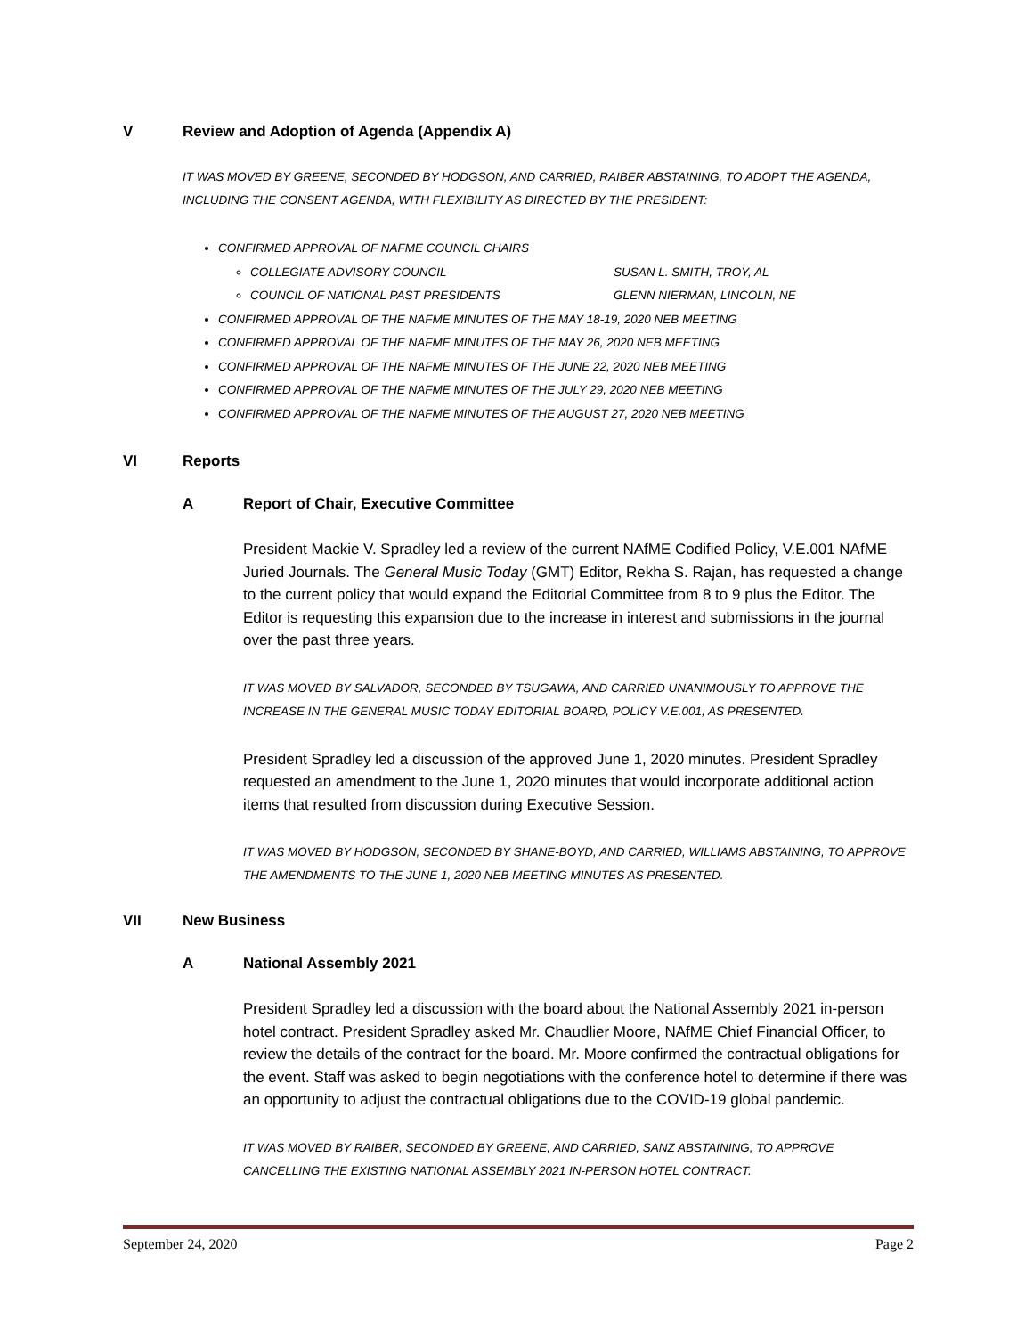V Review and Adoption of Agenda (Appendix A)
IT WAS MOVED BY GREENE, SECONDED BY HODGSON, AND CARRIED, RAIBER ABSTAINING, TO ADOPT THE AGENDA, INCLUDING THE CONSENT AGENDA, WITH FLEXIBILITY AS DIRECTED BY THE PRESIDENT:
CONFIRMED APPROVAL OF NAFME COUNCIL CHAIRS
COLLEGIATE ADVISORY COUNCIL SUSAN L. SMITH, TROY, AL
COUNCIL OF NATIONAL PAST PRESIDENTS GLENN NIERMAN, LINCOLN, NE
CONFIRMED APPROVAL OF THE NAFME MINUTES OF THE MAY 18-19, 2020 NEB MEETING
CONFIRMED APPROVAL OF THE NAFME MINUTES OF THE MAY 26, 2020 NEB MEETING
CONFIRMED APPROVAL OF THE NAFME MINUTES OF THE JUNE 22, 2020 NEB MEETING
CONFIRMED APPROVAL OF THE NAFME MINUTES OF THE JULY 29, 2020 NEB MEETING
CONFIRMED APPROVAL OF THE NAFME MINUTES OF THE AUGUST 27, 2020 NEB MEETING
VI Reports
A Report of Chair, Executive Committee
President Mackie V. Spradley led a review of the current NAfME Codified Policy, V.E.001 NAfME Juried Journals. The General Music Today (GMT) Editor, Rekha S. Rajan, has requested a change to the current policy that would expand the Editorial Committee from 8 to 9 plus the Editor. The Editor is requesting this expansion due to the increase in interest and submissions in the journal over the past three years.
IT WAS MOVED BY SALVADOR, SECONDED BY TSUGAWA, AND CARRIED UNANIMOUSLY TO APPROVE THE INCREASE IN THE GENERAL MUSIC TODAY EDITORIAL BOARD, POLICY V.E.001, AS PRESENTED.
President Spradley led a discussion of the approved June 1, 2020 minutes. President Spradley requested an amendment to the June 1, 2020 minutes that would incorporate additional action items that resulted from discussion during Executive Session.
IT WAS MOVED BY HODGSON, SECONDED BY SHANE-BOYD, AND CARRIED, WILLIAMS ABSTAINING, TO APPROVE THE AMENDMENTS TO THE JUNE 1, 2020 NEB MEETING MINUTES AS PRESENTED.
VII New Business
A National Assembly 2021
President Spradley led a discussion with the board about the National Assembly 2021 in-person hotel contract. President Spradley asked Mr. Chaudlier Moore, NAfME Chief Financial Officer, to review the details of the contract for the board. Mr. Moore confirmed the contractual obligations for the event. Staff was asked to begin negotiations with the conference hotel to determine if there was an opportunity to adjust the contractual obligations due to the COVID-19 global pandemic.
IT WAS MOVED BY RAIBER, SECONDED BY GREENE, AND CARRIED, SANZ ABSTAINING, TO APPROVE CANCELLING THE EXISTING NATIONAL ASSEMBLY 2021 IN-PERSON HOTEL CONTRACT.
September 24, 2020 Page 2